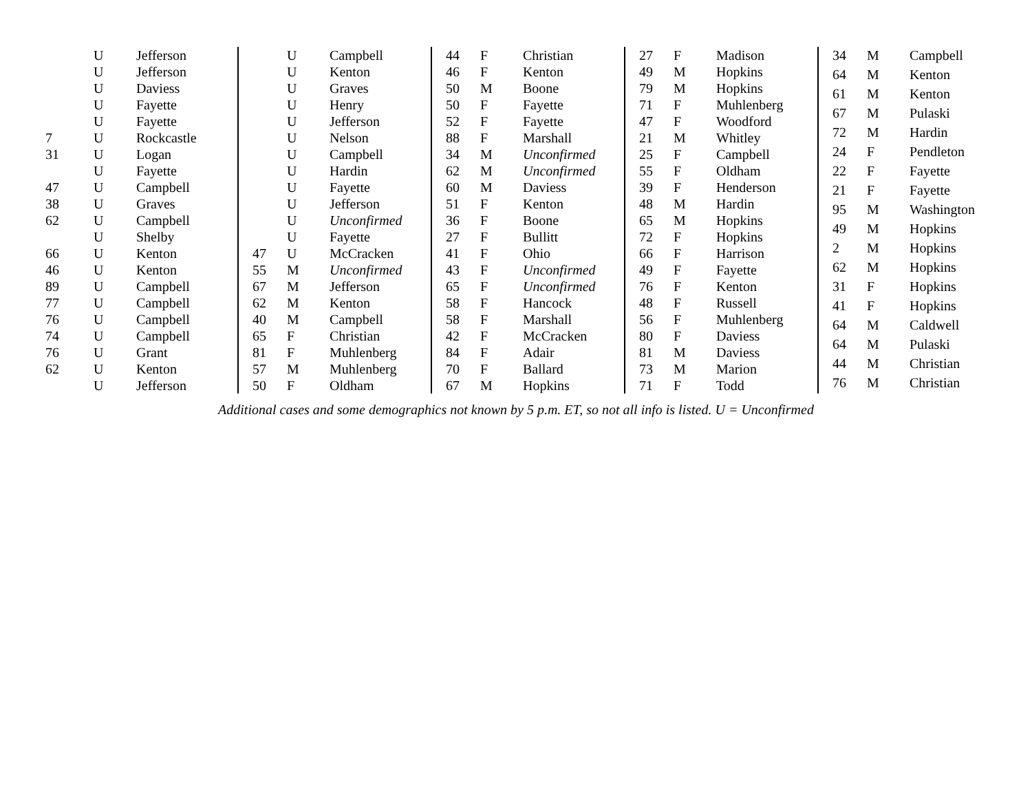| | U | Jefferson |
| | U | Jefferson |
| | U | Daviess |
| | U | Fayette |
| | U | Fayette |
| 7 | U | Rockcastle |
| 31 | U | Logan |
| | U | Fayette |
| 47 | U | Campbell |
| 38 | U | Graves |
| 62 | U | Campbell |
| | U | Shelby |
| 66 | U | Kenton |
| 46 | U | Kenton |
| 89 | U | Campbell |
| 77 | U | Campbell |
| 76 | U | Campbell |
| 74 | U | Campbell |
| 76 | U | Grant |
| 62 | U | Kenton |
| | U | Jefferson |
| | U | Campbell |
| | U | Kenton |
| | U | Graves |
| | U | Henry |
| | U | Jefferson |
| | U | Nelson |
| | U | Campbell |
| | U | Hardin |
| | U | Fayette |
| | U | Jefferson |
| | U | Unconfirmed |
| | U | Fayette |
| 47 | U | McCracken |
| 55 | M | Unconfirmed |
| 67 | M | Jefferson |
| 62 | M | Kenton |
| 40 | M | Campbell |
| 65 | F | Christian |
| 81 | F | Muhlenberg |
| 57 | M | Muhlenberg |
| 50 | F | Oldham |
| 44 | F | Christian |
| 46 | F | Kenton |
| 50 | M | Boone |
| 50 | F | Fayette |
| 52 | F | Fayette |
| 88 | F | Marshall |
| 34 | M | Unconfirmed |
| 62 | M | Unconfirmed |
| 60 | M | Daviess |
| 51 | F | Kenton |
| 36 | F | Boone |
| 27 | F | Bullitt |
| 41 | F | Ohio |
| 43 | F | Unconfirmed |
| 65 | F | Unconfirmed |
| 58 | F | Hancock |
| 58 | F | Marshall |
| 42 | F | McCracken |
| 84 | F | Adair |
| 70 | F | Ballard |
| 67 | M | Hopkins |
| 27 | F | Madison |
| 49 | M | Hopkins |
| 79 | M | Hopkins |
| 71 | F | Muhlenberg |
| 47 | F | Woodford |
| 21 | M | Whitley |
| 25 | F | Campbell |
| 55 | F | Oldham |
| 39 | F | Henderson |
| 48 | M | Hardin |
| 65 | M | Hopkins |
| 72 | F | Hopkins |
| 66 | F | Harrison |
| 49 | F | Fayette |
| 76 | F | Kenton |
| 48 | F | Russell |
| 56 | F | Muhlenberg |
| 80 | F | Daviess |
| 81 | M | Daviess |
| 73 | M | Marion |
| 71 | F | Todd |
| 34 | M | Campbell |
| 64 | M | Kenton |
| 61 | M | Kenton |
| 67 | M | Pulaski |
| 72 | M | Hardin |
| 24 | F | Pendleton |
| 22 | F | Fayette |
| 21 | F | Fayette |
| 95 | M | Washington |
| 49 | M | Hopkins |
| 2 | M | Hopkins |
| 62 | M | Hopkins |
| 31 | F | Hopkins |
| 41 | F | Hopkins |
| 64 | M | Caldwell |
| 64 | M | Pulaski |
| 44 | M | Christian |
| 76 | M | Christian |
Additional cases and some demographics not known by 5 p.m. ET, so not all info is listed. U = Unconfirmed